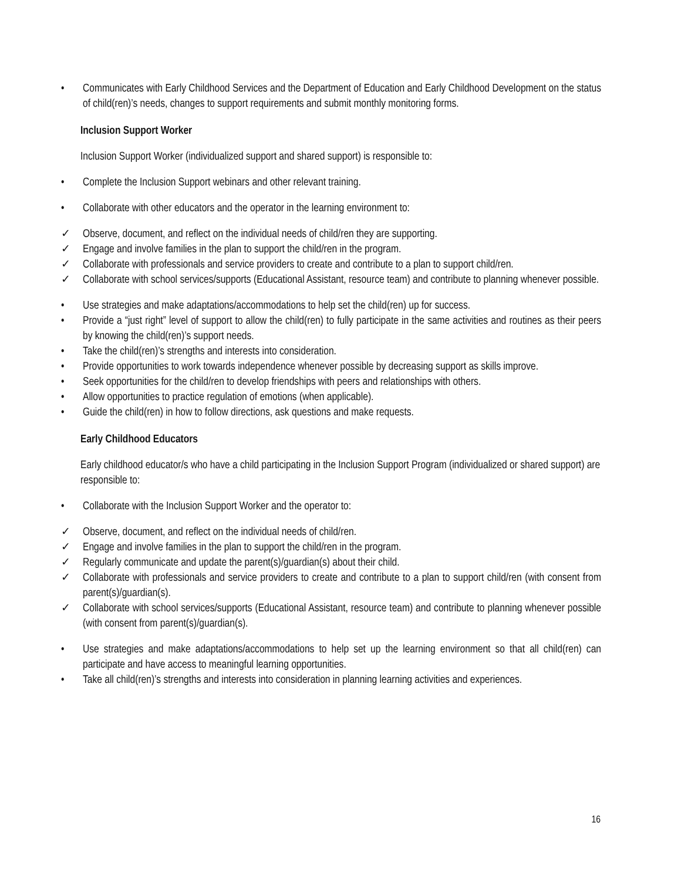• Communicates with Early Childhood Services and the Department of Education and Early Childhood Development on the status of child(ren)’s needs, changes to support requirements and submit monthly monitoring forms.
Inclusion Support Worker
Inclusion Support Worker (individualized support and shared support) is responsible to:
• Complete the Inclusion Support webinars and other relevant training.
• Collaborate with other educators and the operator in the learning environment to:
✓ Observe, document, and reflect on the individual needs of child/ren they are supporting.
✓ Engage and involve families in the plan to support the child/ren in the program.
✓ Collaborate with professionals and service providers to create and contribute to a plan to support child/ren.
✓ Collaborate with school services/supports (Educational Assistant, resource team) and contribute to planning whenever possible.
• Use strategies and make adaptations/accommodations to help set the child(ren) up for success.
• Provide a “just right” level of support to allow the child(ren) to fully participate in the same activities and routines as their peers by knowing the child(ren)’s support needs.
• Take the child(ren)’s strengths and interests into consideration.
• Provide opportunities to work towards independence whenever possible by decreasing support as skills improve.
• Seek opportunities for the child/ren to develop friendships with peers and relationships with others.
• Allow opportunities to practice regulation of emotions (when applicable).
• Guide the child(ren) in how to follow directions, ask questions and make requests.
Early Childhood Educators
Early childhood educator/s who have a child participating in the Inclusion Support Program (individualized or shared support) are responsible to:
• Collaborate with the Inclusion Support Worker and the operator to:
✓ Observe, document, and reflect on the individual needs of child/ren.
✓ Engage and involve families in the plan to support the child/ren in the program.
✓ Regularly communicate and update the parent(s)/guardian(s) about their child.
✓ Collaborate with professionals and service providers to create and contribute to a plan to support child/ren (with consent from parent(s)/guardian(s).
✓ Collaborate with school services/supports (Educational Assistant, resource team) and contribute to planning whenever possible (with consent from parent(s)/guardian(s).
• Use strategies and make adaptations/accommodations to help set up the learning environment so that all child(ren) can participate and have access to meaningful learning opportunities.
• Take all child(ren)’s strengths and interests into consideration in planning learning activities and experiences.
16